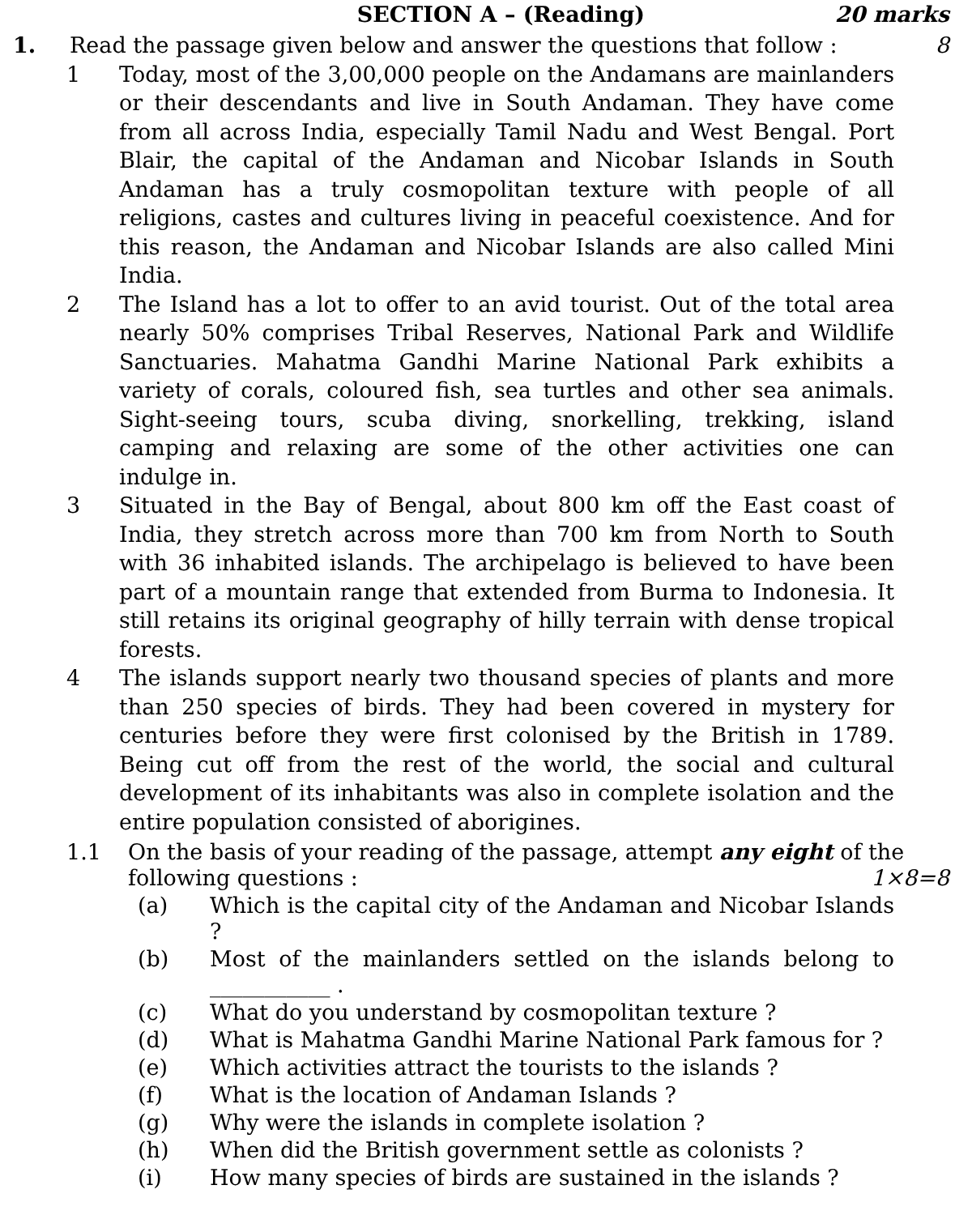SECTION A – (Reading) 20 marks
1. Read the passage given below and answer the questions that follow : 8
1 Today, most of the 3,00,000 people on the Andamans are mainlanders or their descendants and live in South Andaman. They have come from all across India, especially Tamil Nadu and West Bengal. Port Blair, the capital of the Andaman and Nicobar Islands in South Andaman has a truly cosmopolitan texture with people of all religions, castes and cultures living in peaceful coexistence. And for this reason, the Andaman and Nicobar Islands are also called Mini India.
2 The Island has a lot to offer to an avid tourist. Out of the total area nearly 50% comprises Tribal Reserves, National Park and Wildlife Sanctuaries. Mahatma Gandhi Marine National Park exhibits a variety of corals, coloured fish, sea turtles and other sea animals. Sight-seeing tours, scuba diving, snorkelling, trekking, island camping and relaxing are some of the other activities one can indulge in.
3 Situated in the Bay of Bengal, about 800 km off the East coast of India, they stretch across more than 700 km from North to South with 36 inhabited islands. The archipelago is believed to have been part of a mountain range that extended from Burma to Indonesia. It still retains its original geography of hilly terrain with dense tropical forests.
4 The islands support nearly two thousand species of plants and more than 250 species of birds. They had been covered in mystery for centuries before they were first colonised by the British in 1789. Being cut off from the rest of the world, the social and cultural development of its inhabitants was also in complete isolation and the entire population consisted of aborigines.
1.1 On the basis of your reading of the passage, attempt any eight of the following questions : 1×8=8
(a) Which is the capital city of the Andaman and Nicobar Islands ?
(b) Most of the mainlanders settled on the islands belong to ___________ .
(c) What do you understand by cosmopolitan texture ?
(d) What is Mahatma Gandhi Marine National Park famous for ?
(e) Which activities attract the tourists to the islands ?
(f) What is the location of Andaman Islands ?
(g) Why were the islands in complete isolation ?
(h) When did the British government settle as colonists ?
(i) How many species of birds are sustained in the islands ?